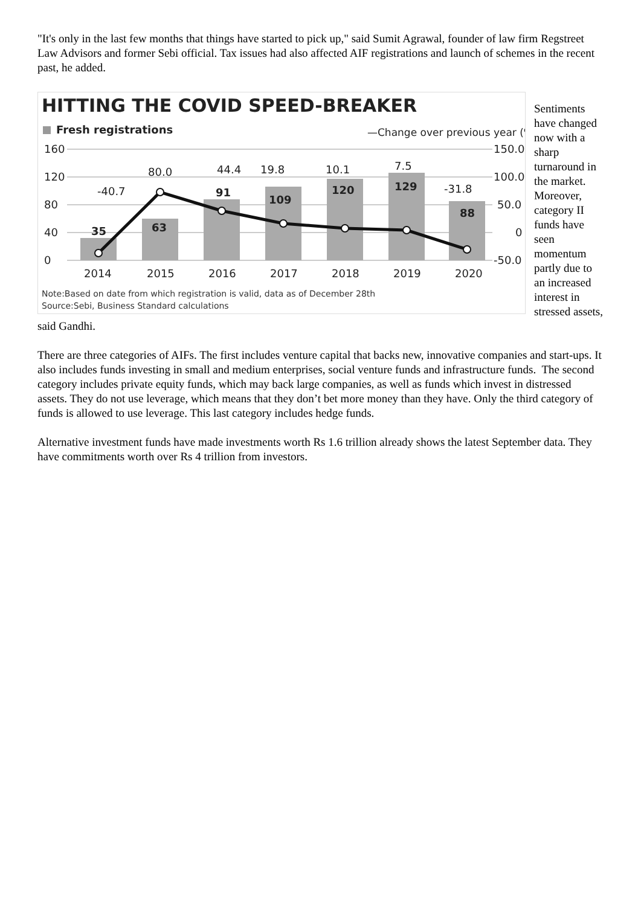"It's only in the last few months that things have started to pick up," said Sumit Agrawal, founder of law firm Regstreet Law Advisors and former Sebi official. Tax issues had also affected AIF registrations and launch of schemes in the recent past, he added.
HITTING THE COVID SPEED-BREAKER
Fresh registrations
—Change over previous year (%)
160
120
80
40
0
150.0
100.0
50.0
0
-50.0
35
63
91
109
120
129
88
-40.7
80.0
44.4
19.8
10.1
7.5
-31.8
2014
2015
2016
2017
2018
2019
2020
Note:Based on date from which registration is valid, data as of December 28th
Source:Sebi, Business Standard calculations
Sentiments have changed now with a sharp turnaround in the market. Moreover, category II funds have seen momentum partly due to an increased interest in stressed assets, said Gandhi.
There are three categories of AIFs. The first includes venture capital that backs new, innovative companies and start-ups. It also includes funds investing in small and medium enterprises, social venture funds and infrastructure funds. The second category includes private equity funds, which may back large companies, as well as funds which invest in distressed assets. They do not use leverage, which means that they don’t bet more money than they have. Only the third category of funds is allowed to use leverage. This last category includes hedge funds.
Alternative investment funds have made investments worth Rs 1.6 trillion already shows the latest September data. They have commitments worth over Rs 4 trillion from investors.